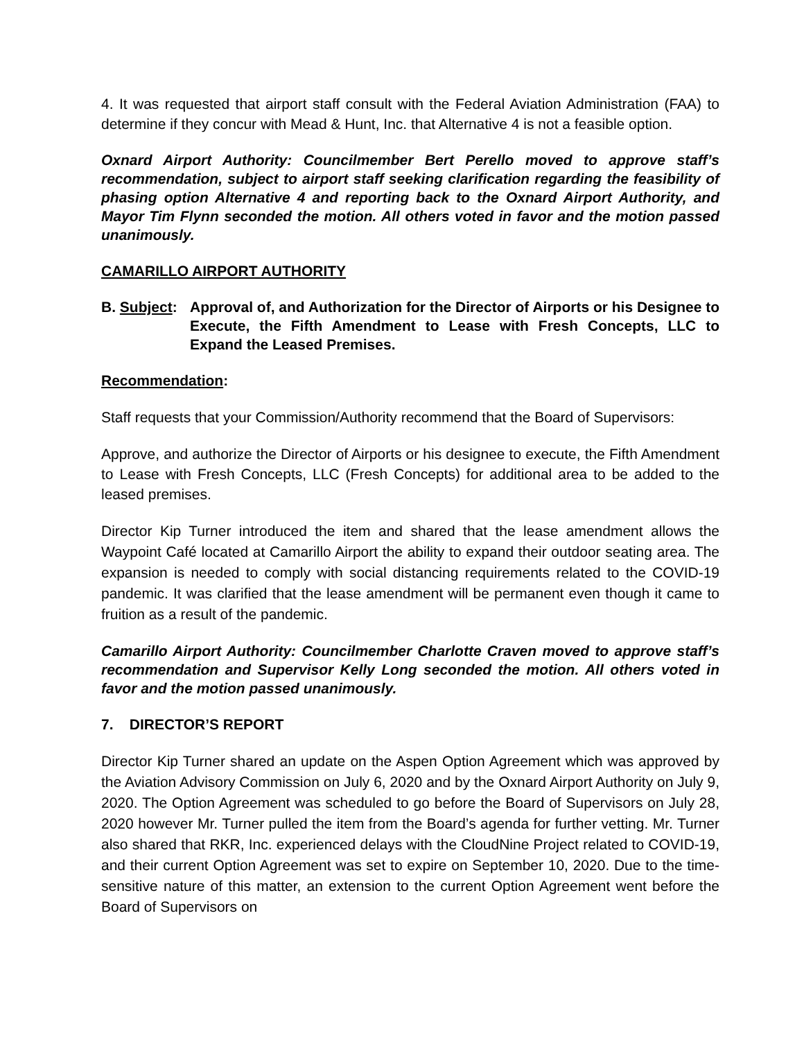4. It was requested that airport staff consult with the Federal Aviation Administration (FAA) to determine if they concur with Mead & Hunt, Inc. that Alternative 4 is not a feasible option.
Oxnard Airport Authority: Councilmember Bert Perello moved to approve staff’s recommendation, subject to airport staff seeking clarification regarding the feasibility of phasing option Alternative 4 and reporting back to the Oxnard Airport Authority, and Mayor Tim Flynn seconded the motion. All others voted in favor and the motion passed unanimously.
CAMARILLO AIRPORT AUTHORITY
B. Subject:
Approval of, and Authorization for the Director of Airports or his Designee to Execute, the Fifth Amendment to Lease with Fresh Concepts, LLC to Expand the Leased Premises.
Recommendation:
Staff requests that your Commission/Authority recommend that the Board of Supervisors:
Approve, and authorize the Director of Airports or his designee to execute, the Fifth Amendment to Lease with Fresh Concepts, LLC (Fresh Concepts) for additional area to be added to the leased premises.
Director Kip Turner introduced the item and shared that the lease amendment allows the Waypoint Café located at Camarillo Airport the ability to expand their outdoor seating area. The expansion is needed to comply with social distancing requirements related to the COVID-19 pandemic. It was clarified that the lease amendment will be permanent even though it came to fruition as a result of the pandemic.
Camarillo Airport Authority: Councilmember Charlotte Craven moved to approve staff’s recommendation and Supervisor Kelly Long seconded the motion. All others voted in favor and the motion passed unanimously.
7. DIRECTOR’S REPORT
Director Kip Turner shared an update on the Aspen Option Agreement which was approved by the Aviation Advisory Commission on July 6, 2020 and by the Oxnard Airport Authority on July 9, 2020. The Option Agreement was scheduled to go before the Board of Supervisors on July 28, 2020 however Mr. Turner pulled the item from the Board’s agenda for further vetting. Mr. Turner also shared that RKR, Inc. experienced delays with the CloudNine Project related to COVID-19, and their current Option Agreement was set to expire on September 10, 2020. Due to the time-sensitive nature of this matter, an extension to the current Option Agreement went before the Board of Supervisors on